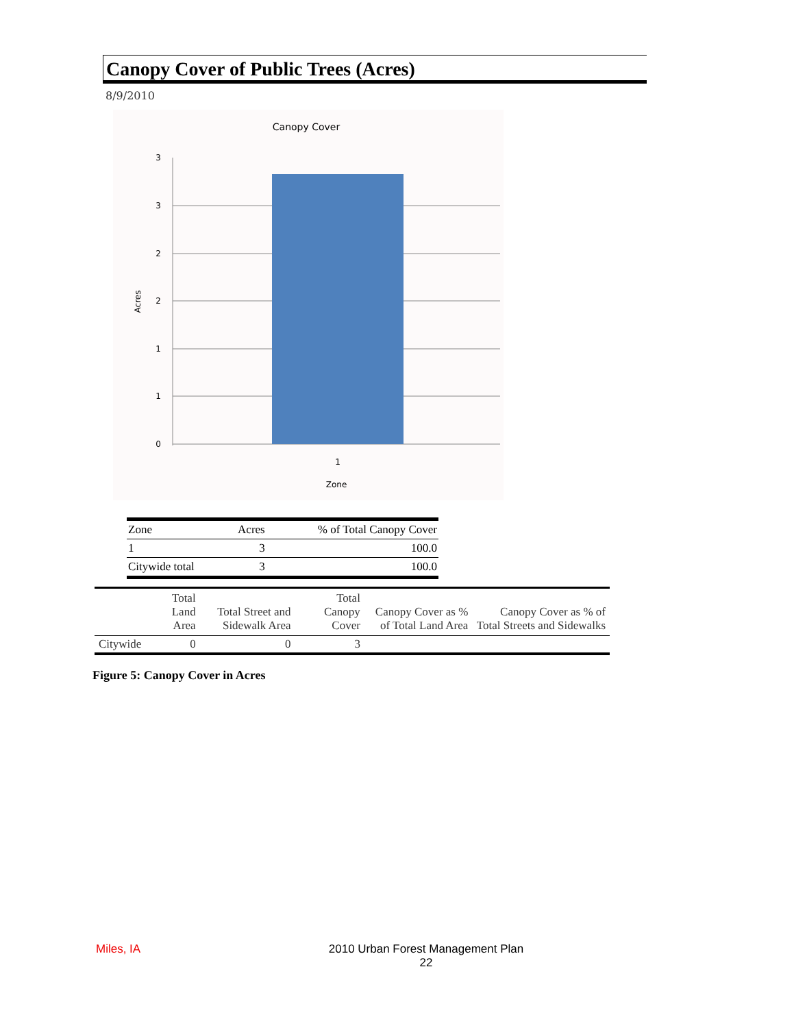Canopy Cover of Public Trees (Acres)
8/9/2010
Canopy Cover
3
3
2
2
1
1
0
1
Zone
Acres
| Zone | Acres | % of Total Canopy Cover |
| 1 | 3 | 100.0 |
| Citywide total | 3 | 100.0 |
| | Total Land Area | Total Street and Sidewalk Area | Total Canopy Cover | Canopy Cover as % of Total Land Area | Canopy Cover as % of Total Streets and Sidewalks |
| --- | --- | --- | --- | --- | --- |
| Citywide | 0 | 0 | 3 | | |
Figure 5: Canopy Cover in Acres
Miles, IA
2010 Urban Forest Management Plan
22